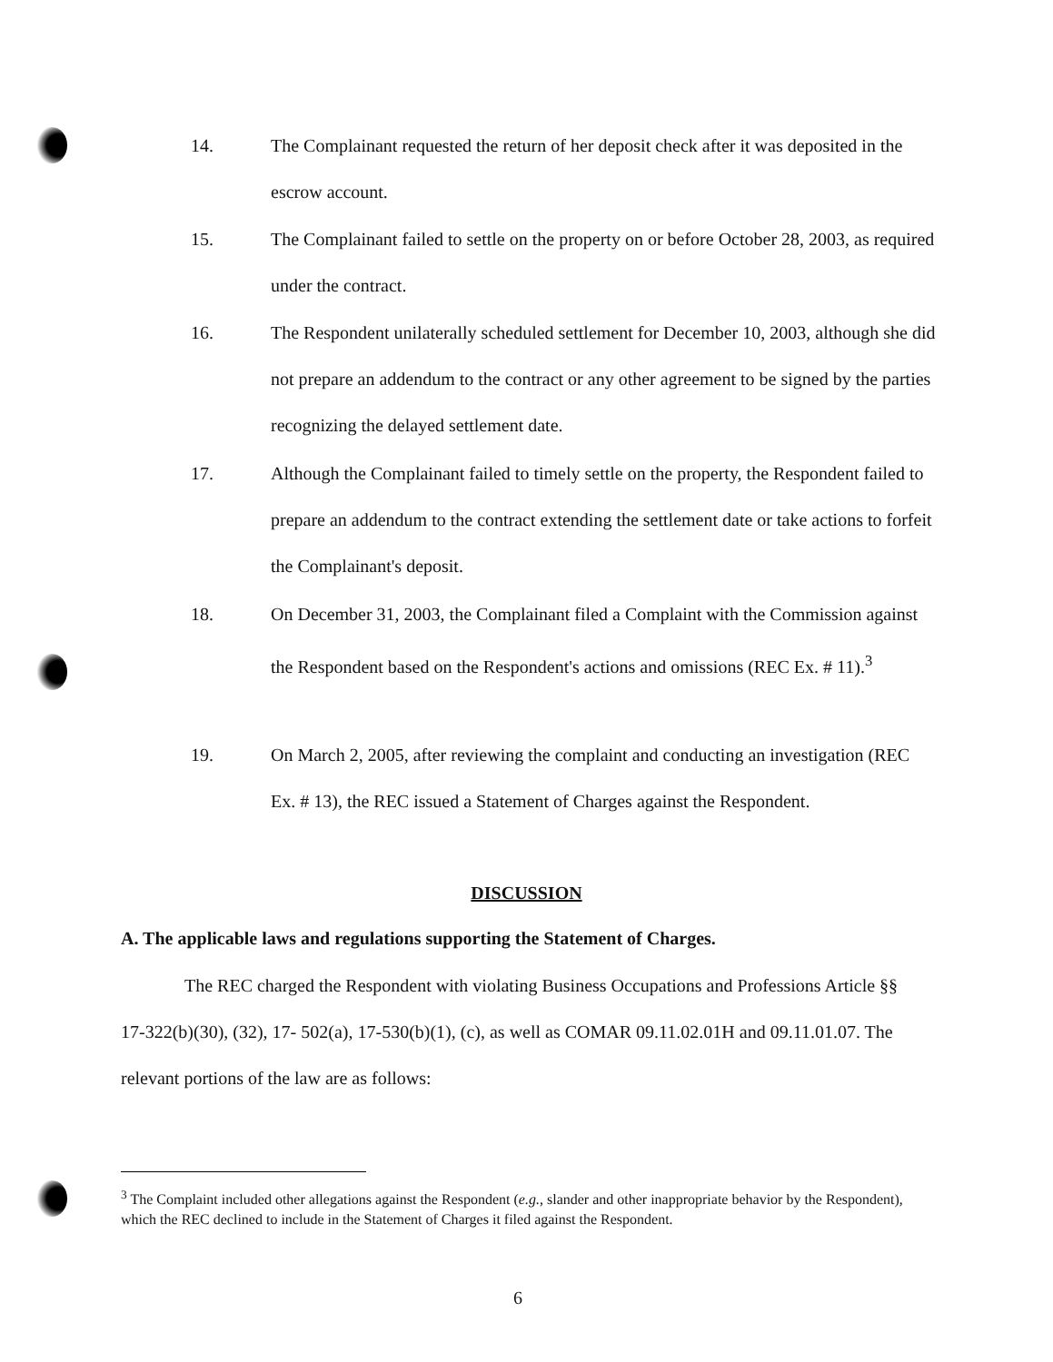14. The Complainant requested the return of her deposit check after it was deposited in the escrow account.
15. The Complainant failed to settle on the property on or before October 28, 2003, as required under the contract.
16. The Respondent unilaterally scheduled settlement for December 10, 2003, although she did not prepare an addendum to the contract or any other agreement to be signed by the parties recognizing the delayed settlement date.
17. Although the Complainant failed to timely settle on the property, the Respondent failed to prepare an addendum to the contract extending the settlement date or take actions to forfeit the Complainant's deposit.
18. On December 31, 2003, the Complainant filed a Complaint with the Commission against the Respondent based on the Respondent's actions and omissions (REC Ex. # 11).<sup>3</sup>
19. On March 2, 2005, after reviewing the complaint and conducting an investigation (REC Ex. # 13), the REC issued a Statement of Charges against the Respondent.
DISCUSSION
A. The applicable laws and regulations supporting the Statement of Charges.
The REC charged the Respondent with violating Business Occupations and Professions Article §§ 17-322(b)(30), (32), 17- 502(a), 17-530(b)(1), (c), as well as COMAR 09.11.02.01H and 09.11.01.07. The relevant portions of the law are as follows:
<sup>3</sup> The Complaint included other allegations against the Respondent (e.g., slander and other inappropriate behavior by the Respondent), which the REC declined to include in the Statement of Charges it filed against the Respondent.
6